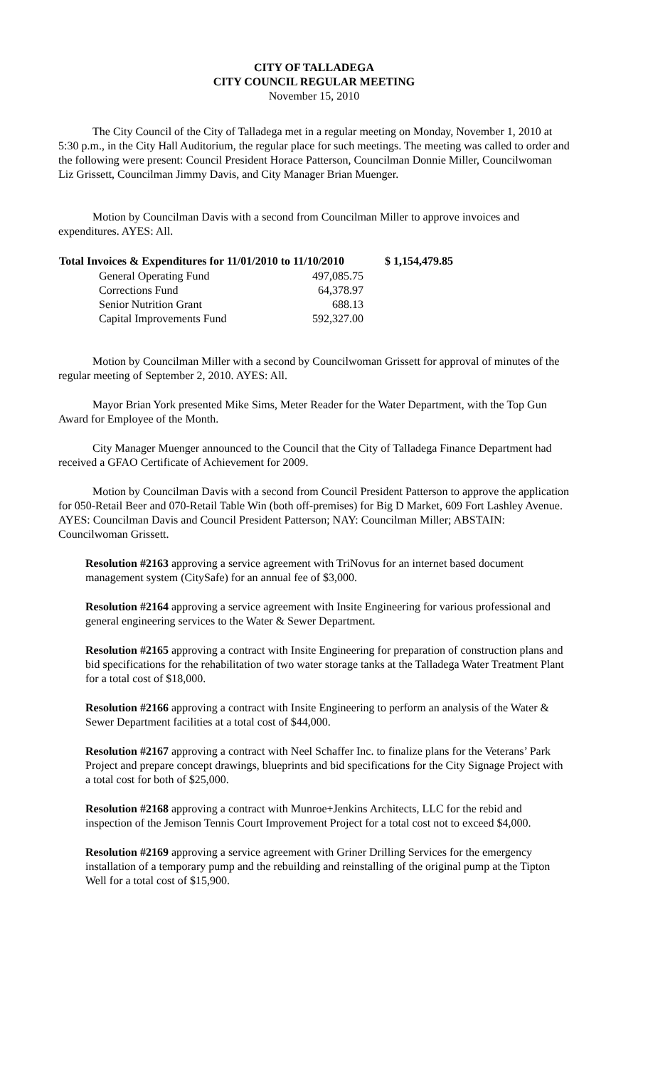CITY OF TALLADEGA
CITY COUNCIL REGULAR MEETING
November 15, 2010
The City Council of the City of Talladega met in a regular meeting on Monday, November 1, 2010 at 5:30 p.m., in the City Hall Auditorium, the regular place for such meetings. The meeting was called to order and the following were present: Council President Horace Patterson, Councilman Donnie Miller, Councilwoman Liz Grissett, Councilman Jimmy Davis, and City Manager Brian Muenger.
Motion by Councilman Davis with a second from Councilman Miller to approve invoices and expenditures. AYES: All.
| Total Invoices & Expenditures for 11/01/2010 to 11/10/2010 | | $ 1,154,479.85 |
| --- | --- | --- |
| General Operating Fund | 497,085.75 | |
| Corrections Fund | 64,378.97 | |
| Senior Nutrition Grant | 688.13 | |
| Capital Improvements Fund | 592,327.00 | |
Motion by Councilman Miller with a second by Councilwoman Grissett for approval of minutes of the regular meeting of September 2, 2010. AYES: All.
Mayor Brian York presented Mike Sims, Meter Reader for the Water Department, with the Top Gun Award for Employee of the Month.
City Manager Muenger announced to the Council that the City of Talladega Finance Department had received a GFAO Certificate of Achievement for 2009.
Motion by Councilman Davis with a second from Council President Patterson to approve the application for 050-Retail Beer and 070-Retail Table Win (both off-premises) for Big D Market, 609 Fort Lashley Avenue. AYES: Councilman Davis and Council President Patterson; NAY: Councilman Miller; ABSTAIN: Councilwoman Grissett.
Resolution #2163 approving a service agreement with TriNovus for an internet based document management system (CitySafe) for an annual fee of $3,000.
Resolution #2164 approving a service agreement with Insite Engineering for various professional and general engineering services to the Water & Sewer Department.
Resolution #2165 approving a contract with Insite Engineering for preparation of construction plans and bid specifications for the rehabilitation of two water storage tanks at the Talladega Water Treatment Plant for a total cost of $18,000.
Resolution #2166 approving a contract with Insite Engineering to perform an analysis of the Water & Sewer Department facilities at a total cost of $44,000.
Resolution #2167 approving a contract with Neel Schaffer Inc. to finalize plans for the Veterans’ Park Project and prepare concept drawings, blueprints and bid specifications for the City Signage Project with a total cost for both of $25,000.
Resolution #2168 approving a contract with Munroe+Jenkins Architects, LLC for the rebid and inspection of the Jemison Tennis Court Improvement Project for a total cost not to exceed $4,000.
Resolution #2169 approving a service agreement with Griner Drilling Services for the emergency installation of a temporary pump and the rebuilding and reinstalling of the original pump at the Tipton Well for a total cost of $15,900.